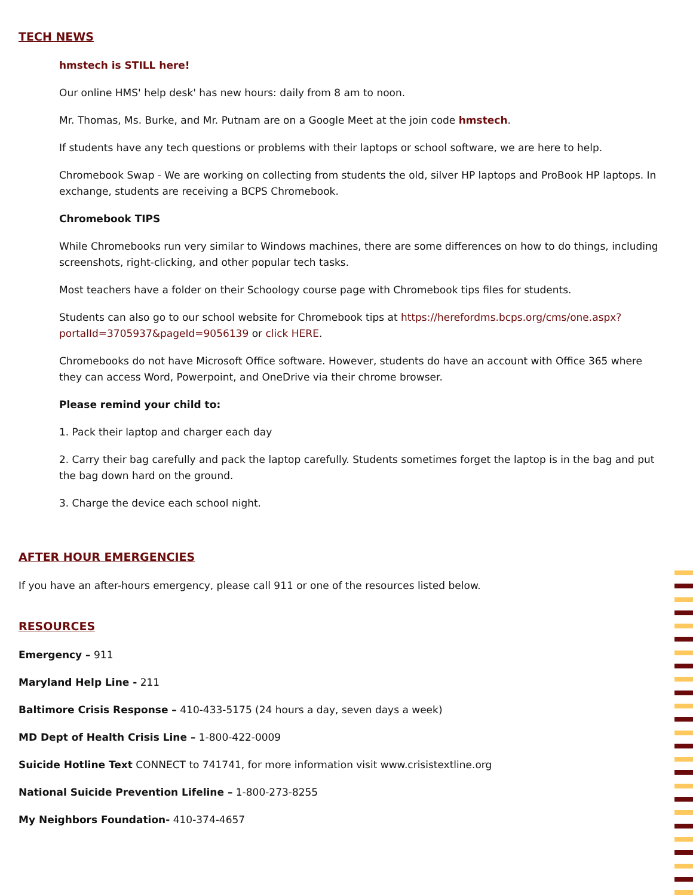TECH NEWS
hmstech is STILL here!
Our online HMS' help desk' has new hours: daily from 8 am to noon.
Mr. Thomas, Ms. Burke, and Mr. Putnam are on a Google Meet at the join code hmstech.
If students have any tech questions or problems with their laptops or school software, we are here to help.
Chromebook Swap - We are working on collecting from students the old, silver HP laptops and ProBook HP laptops. In exchange, students are receiving a BCPS Chromebook.
Chromebook TIPS
While Chromebooks run very similar to Windows machines, there are some differences on how to do things, including screenshots, right-clicking, and other popular tech tasks.
Most teachers have a folder on their Schoology course page with Chromebook tips files for students.
Students can also go to our school website for Chromebook tips at https://herefordms.bcps.org/cms/one.aspx?portalId=3705937&pageId=9056139 or click HERE.
Chromebooks do not have Microsoft Office software. However, students do have an account with Office 365 where they can access Word, Powerpoint, and OneDrive via their chrome browser.
Please remind your child to:
1. Pack their laptop and charger each day
2. Carry their bag carefully and pack the laptop carefully. Students sometimes forget the laptop is in the bag and put the bag down hard on the ground.
3. Charge the device each school night.
AFTER HOUR EMERGENCIES
If you have an after-hours emergency, please call 911 or one of the resources listed below.
RESOURCES
Emergency – 911
Maryland Help Line - 211
Baltimore Crisis Response – 410-433-5175 (24 hours a day, seven days a week)
MD Dept of Health Crisis Line – 1-800-422-0009
Suicide Hotline Text CONNECT to 741741, for more information visit www.crisistextline.org
National Suicide Prevention Lifeline – 1-800-273-8255
My Neighbors Foundation- 410-374-4657